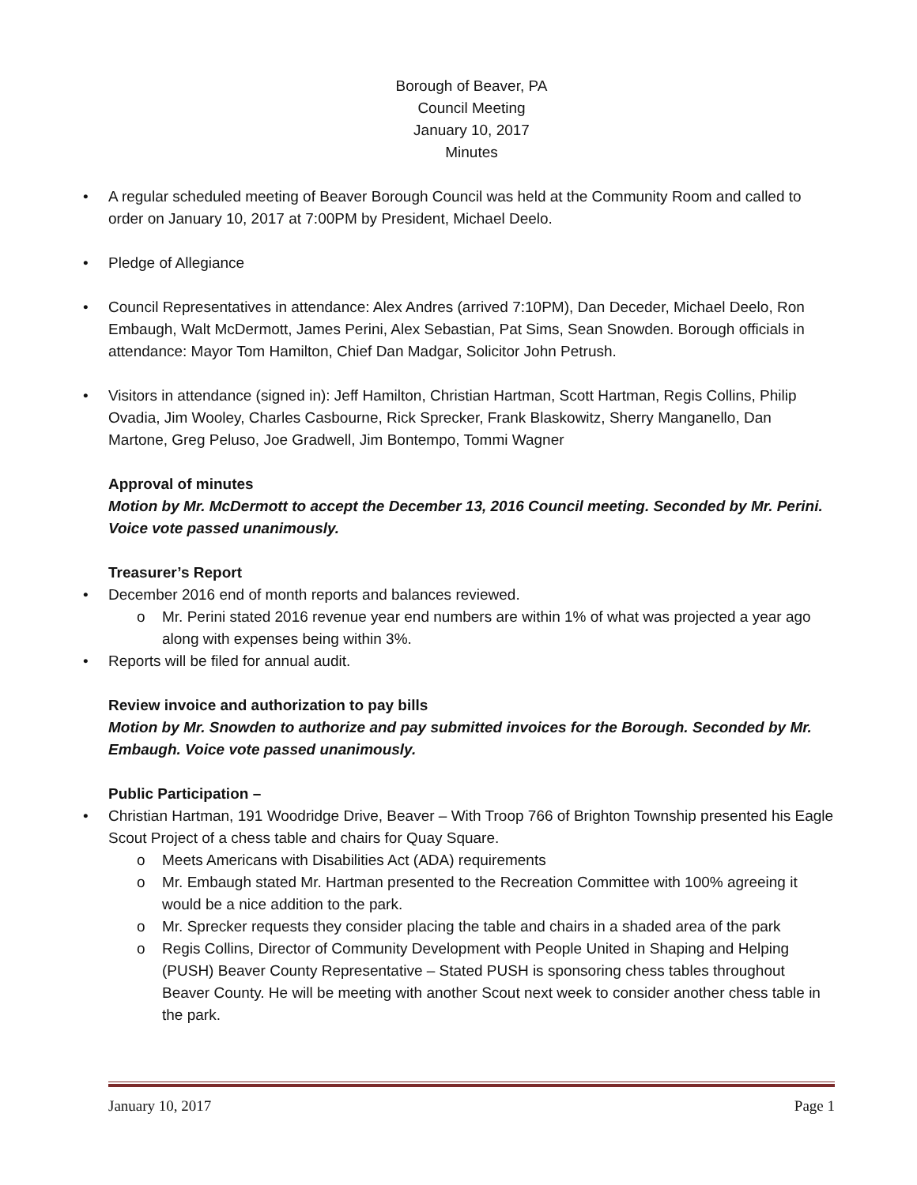Borough of Beaver, PA
Council Meeting
January 10, 2017
Minutes
• A regular scheduled meeting of Beaver Borough Council was held at the Community Room and called to order on January 10, 2017 at 7:00PM by President, Michael Deelo.
• Pledge of Allegiance
• Council Representatives in attendance: Alex Andres (arrived 7:10PM), Dan Deceder, Michael Deelo, Ron Embaugh, Walt McDermott, James Perini, Alex Sebastian, Pat Sims, Sean Snowden. Borough officials in attendance: Mayor Tom Hamilton, Chief Dan Madgar, Solicitor John Petrush.
• Visitors in attendance (signed in): Jeff Hamilton, Christian Hartman, Scott Hartman, Regis Collins, Philip Ovadia, Jim Wooley, Charles Casbourne, Rick Sprecker, Frank Blaskowitz, Sherry Manganello, Dan Martone, Greg Peluso, Joe Gradwell, Jim Bontempo, Tommi Wagner
Approval of minutes
Motion by Mr. McDermott to accept the December 13, 2016 Council meeting. Seconded by Mr. Perini. Voice vote passed unanimously.
Treasurer’s Report
• December 2016 end of month reports and balances reviewed.
o Mr. Perini stated 2016 revenue year end numbers are within 1% of what was projected a year ago along with expenses being within 3%.
• Reports will be filed for annual audit.
Review invoice and authorization to pay bills
Motion by Mr. Snowden to authorize and pay submitted invoices for the Borough. Seconded by Mr. Embaugh. Voice vote passed unanimously.
Public Participation –
• Christian Hartman, 191 Woodridge Drive, Beaver – With Troop 766 of Brighton Township presented his Eagle Scout Project of a chess table and chairs for Quay Square.
o Meets Americans with Disabilities Act (ADA) requirements
o Mr. Embaugh stated Mr. Hartman presented to the Recreation Committee with 100% agreeing it would be a nice addition to the park.
o Mr. Sprecker requests they consider placing the table and chairs in a shaded area of the park
o Regis Collins, Director of Community Development with People United in Shaping and Helping (PUSH) Beaver County Representative – Stated PUSH is sponsoring chess tables throughout Beaver County. He will be meeting with another Scout next week to consider another chess table in the park.
January 10, 2017 Page 1